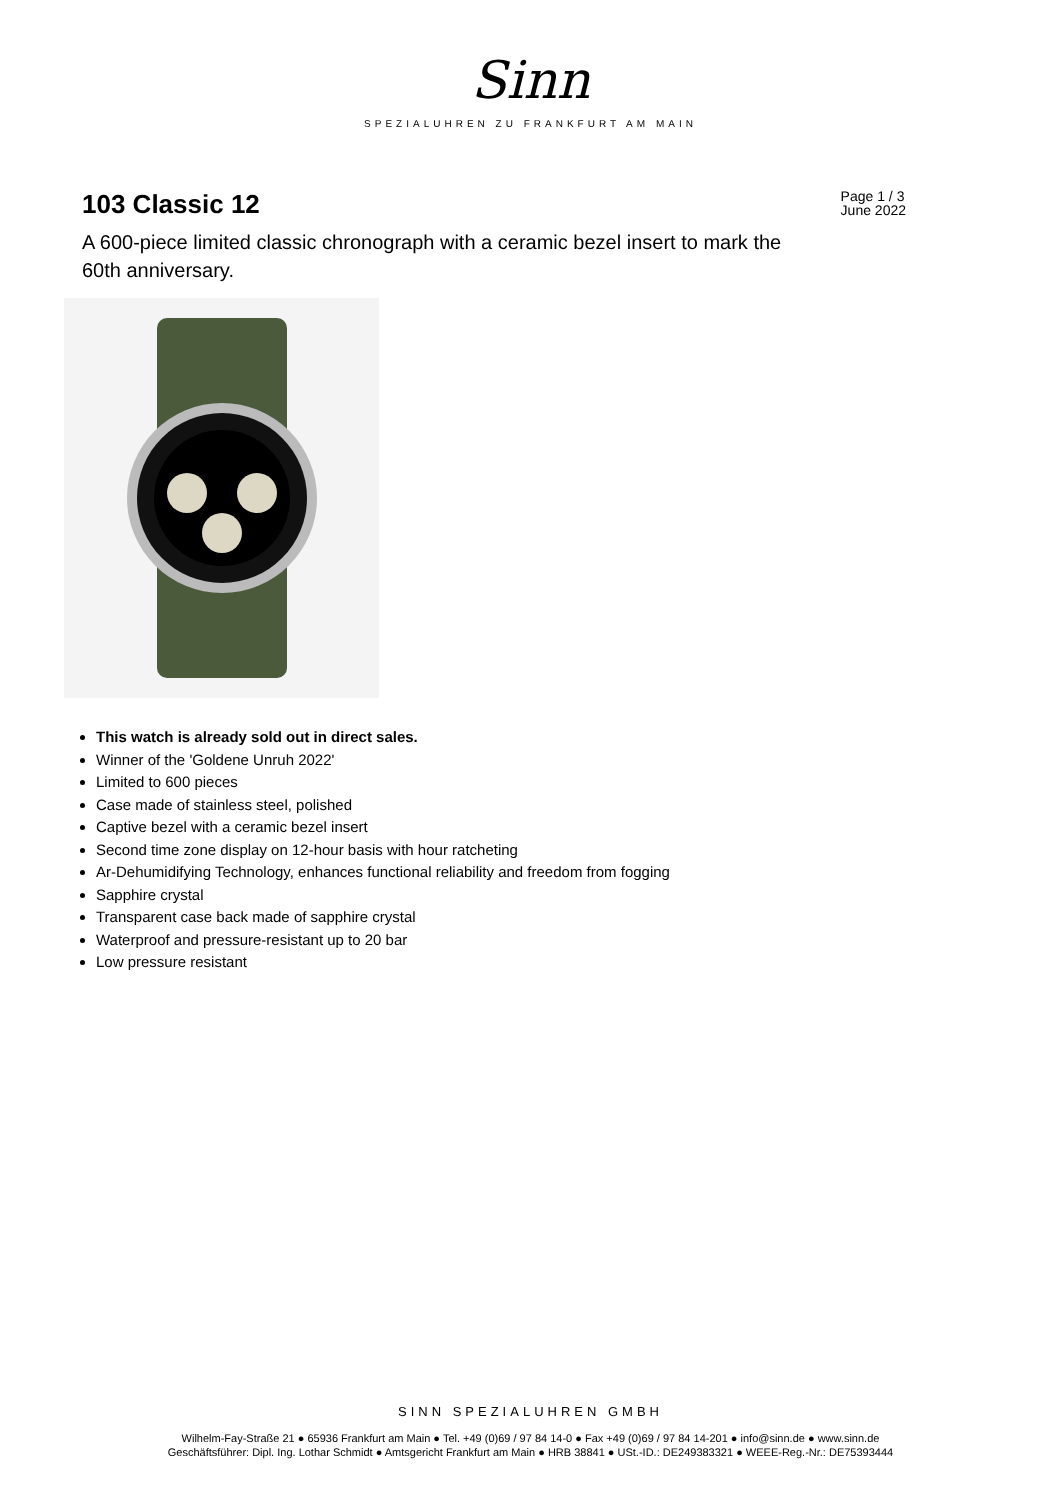Sinn
SPEZIALUHREN ZU FRANKFURT AM MAIN
103 Classic 12
Page 1 / 3
June 2022
A 600-piece limited classic chronograph with a ceramic bezel insert to mark the 60th anniversary.
This watch is already sold out in direct sales.
Winner of the 'Goldene Unruh 2022'
Limited to 600 pieces
Case made of stainless steel, polished
Captive bezel with a ceramic bezel insert
Second time zone display on 12-hour basis with hour ratcheting
Ar-Dehumidifying Technology, enhances functional reliability and freedom from fogging
Sapphire crystal
Transparent case back made of sapphire crystal
Waterproof and pressure-resistant up to 20 bar
Low pressure resistant
SINN SPEZIALUHREN GMBH
Wilhelm-Fay-Straße 21 ● 65936 Frankfurt am Main ● Tel. +49 (0)69 / 97 84 14-0 ● Fax +49 (0)69 / 97 84 14-201 ● info@sinn.de ● www.sinn.de
Geschäftsführer: Dipl. Ing. Lothar Schmidt ● Amtsgericht Frankfurt am Main ● HRB 38841 ● USt.-ID.: DE249383321 ● WEEE-Reg.-Nr.: DE75393444